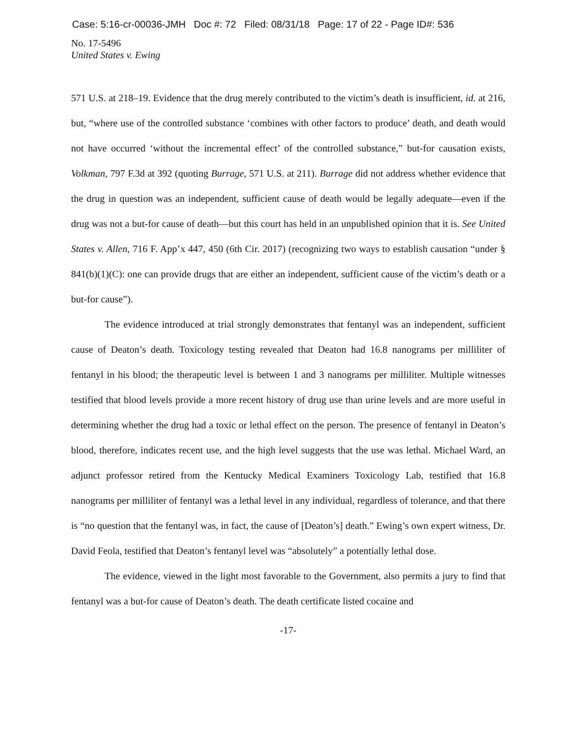Case: 5:16-cr-00036-JMH Doc #: 72 Filed: 08/31/18 Page: 17 of 22 - Page ID#: 536
No. 17-5496
United States v. Ewing
571 U.S. at 218–19. Evidence that the drug merely contributed to the victim’s death is insufficient, id. at 216, but, “where use of the controlled substance ‘combines with other factors to produce’ death, and death would not have occurred ‘without the incremental effect’ of the controlled substance,” but-for causation exists, Volkman, 797 F.3d at 392 (quoting Burrage, 571 U.S. at 211). Burrage did not address whether evidence that the drug in question was an independent, sufficient cause of death would be legally adequate—even if the drug was not a but-for cause of death—but this court has held in an unpublished opinion that it is. See United States v. Allen, 716 F. App’x 447, 450 (6th Cir. 2017) (recognizing two ways to establish causation “under § 841(b)(1)(C): one can provide drugs that are either an independent, sufficient cause of the victim’s death or a but-for cause”).
The evidence introduced at trial strongly demonstrates that fentanyl was an independent, sufficient cause of Deaton’s death. Toxicology testing revealed that Deaton had 16.8 nanograms per milliliter of fentanyl in his blood; the therapeutic level is between 1 and 3 nanograms per milliliter. Multiple witnesses testified that blood levels provide a more recent history of drug use than urine levels and are more useful in determining whether the drug had a toxic or lethal effect on the person. The presence of fentanyl in Deaton’s blood, therefore, indicates recent use, and the high level suggests that the use was lethal. Michael Ward, an adjunct professor retired from the Kentucky Medical Examiners Toxicology Lab, testified that 16.8 nanograms per milliliter of fentanyl was a lethal level in any individual, regardless of tolerance, and that there is “no question that the fentanyl was, in fact, the cause of [Deaton’s] death.” Ewing’s own expert witness, Dr. David Feola, testified that Deaton’s fentanyl level was “absolutely” a potentially lethal dose.
The evidence, viewed in the light most favorable to the Government, also permits a jury to find that fentanyl was a but-for cause of Deaton’s death. The death certificate listed cocaine and
-17-